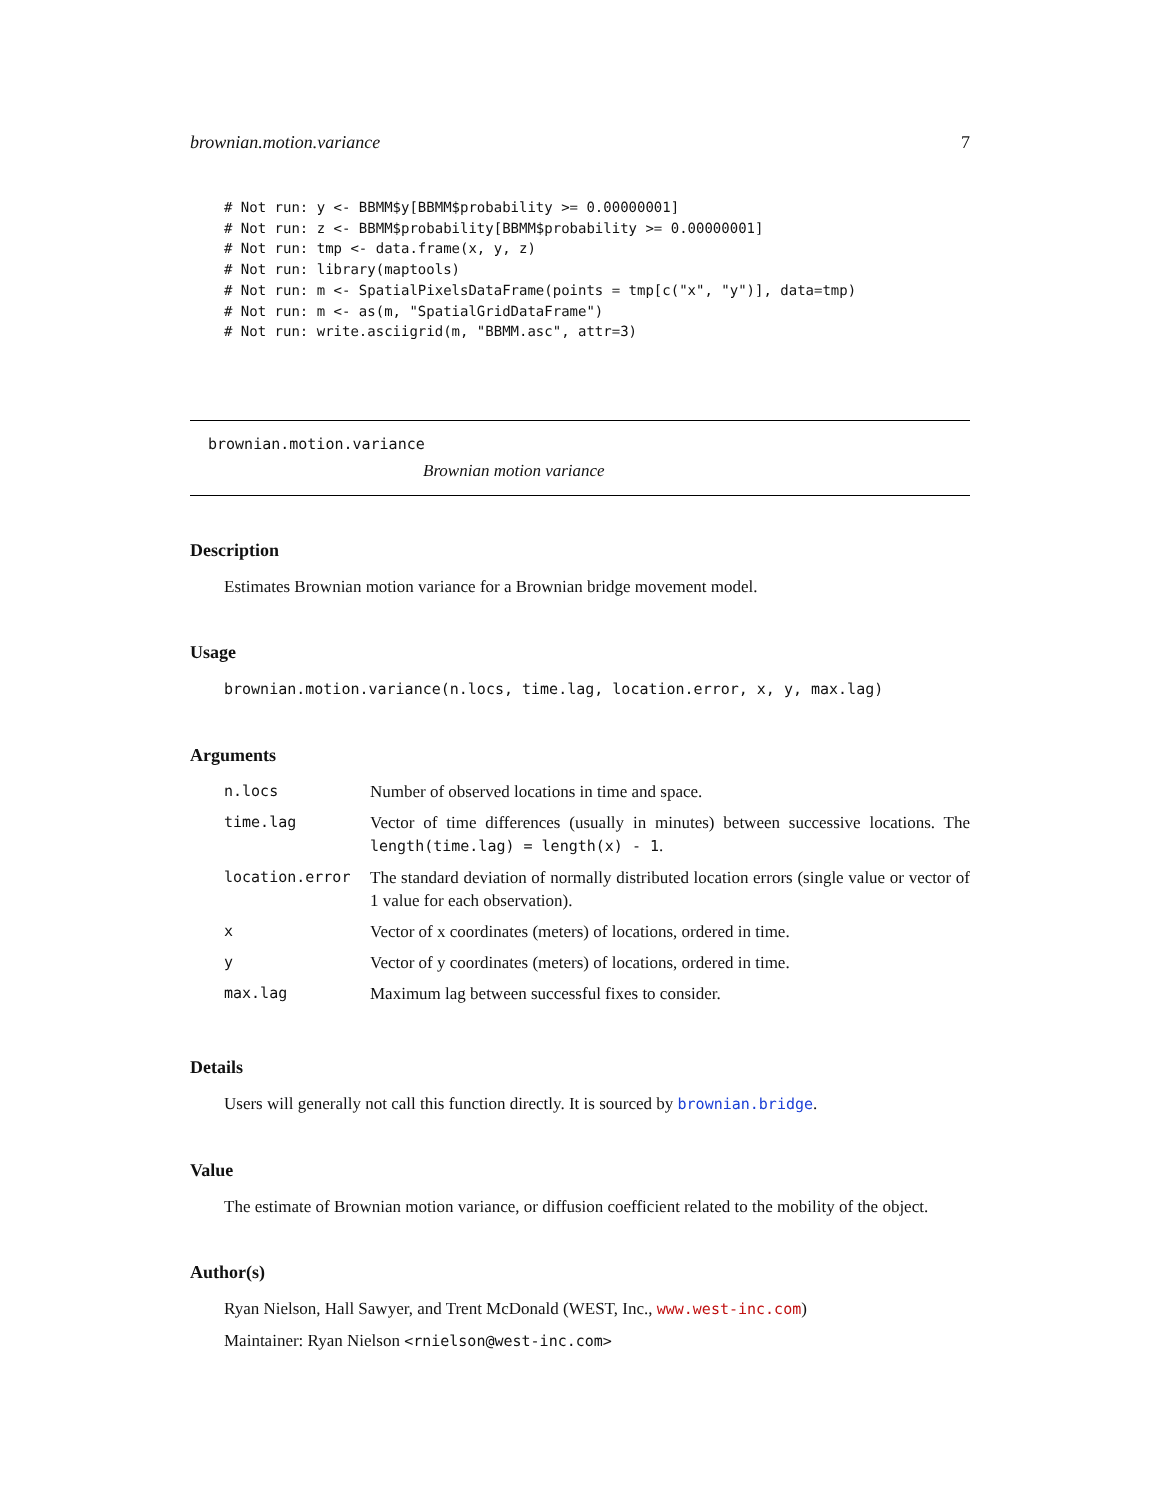brownian.motion.variance 7
# Not run: y <- BBMM$y[BBMM$probability >= 0.00000001]
# Not run: z <- BBMM$probability[BBMM$probability >= 0.00000001]
# Not run: tmp <- data.frame(x, y, z)
# Not run: library(maptools)
# Not run: m <- SpatialPixelsDataFrame(points = tmp[c("x", "y")], data=tmp)
# Not run: m <- as(m, "SpatialGridDataFrame")
# Not run: write.asciigrid(m, "BBMM.asc", attr=3)
brownian.motion.variance
Brownian motion variance
Description
Estimates Brownian motion variance for a Brownian bridge movement model.
Usage
brownian.motion.variance(n.locs, time.lag, location.error, x, y, max.lag)
Arguments
| n.locs | Number of observed locations in time and space. |
| time.lag | Vector of time differences (usually in minutes) between successive locations. The length(time.lag) = length(x) - 1 . |
| location.error | The standard deviation of normally distributed location errors (single value or vector of 1 value for each observation). |
| x | Vector of x coordinates (meters) of locations, ordered in time. |
| y | Vector of y coordinates (meters) of locations, ordered in time. |
| max.lag | Maximum lag between successful fixes to consider. |
Details
Users will generally not call this function directly. It is sourced by brownian.bridge.
Value
The estimate of Brownian motion variance, or diffusion coefficient related to the mobility of the object.
Author(s)
Ryan Nielson, Hall Sawyer, and Trent McDonald (WEST, Inc., www.west-inc.com)
Maintainer: Ryan Nielson <rnielson@west-inc.com>